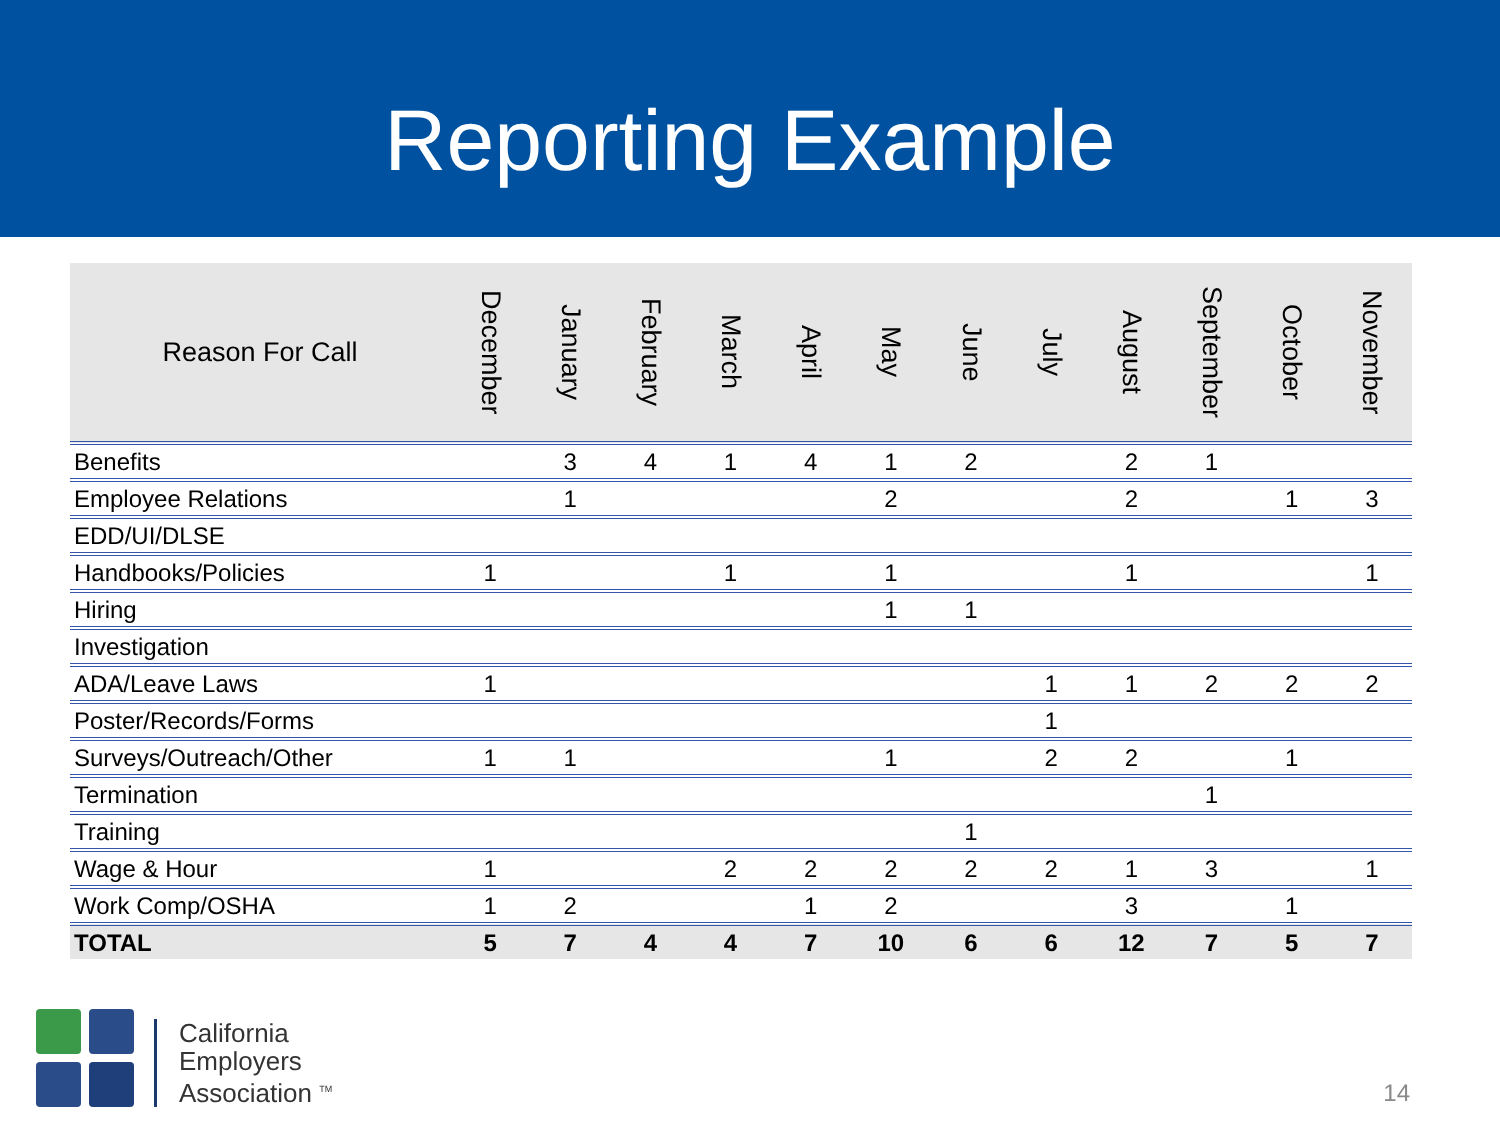Reporting Example
| Reason For Call | December | January | February | March | April | May | June | July | August | September | October | November |
| --- | --- | --- | --- | --- | --- | --- | --- | --- | --- | --- | --- | --- |
| Benefits | | 3 | 4 | 1 | 4 | 1 | 2 | | 2 | 1 | | |
| Employee Relations | | 1 | | | | 2 | | | 2 | | 1 | 3 |
| EDD/UI/DLSE | | | | | | | | | | | | |
| Handbooks/Policies | 1 | | | 1 | | 1 | | | 1 | | | 1 |
| Hiring | | | | | | 1 | 1 | | | | | |
| Investigation | | | | | | | | | | | | |
| ADA/Leave Laws | 1 | | | | | | | 1 | 1 | 2 | 2 | 2 |
| Poster/Records/Forms | | | | | | | | 1 | | | | |
| Surveys/Outreach/Other | 1 | 1 | | | | 1 | | 2 | 2 | | 1 | |
| Termination | | | | | | | | | | 1 | | |
| Training | | | | | | | 1 | | | | | |
| Wage & Hour | 1 | | | 2 | 2 | 2 | 2 | 2 | 1 | 3 | | 1 |
| Work Comp/OSHA | 1 | 2 | | | 1 | 2 | | | 3 | | 1 | |
| TOTAL | 5 | 7 | 4 | 4 | 7 | 10 | 6 | 6 | 12 | 7 | 5 | 7 |
California
Employers
Association <sup>TM</sup>
14